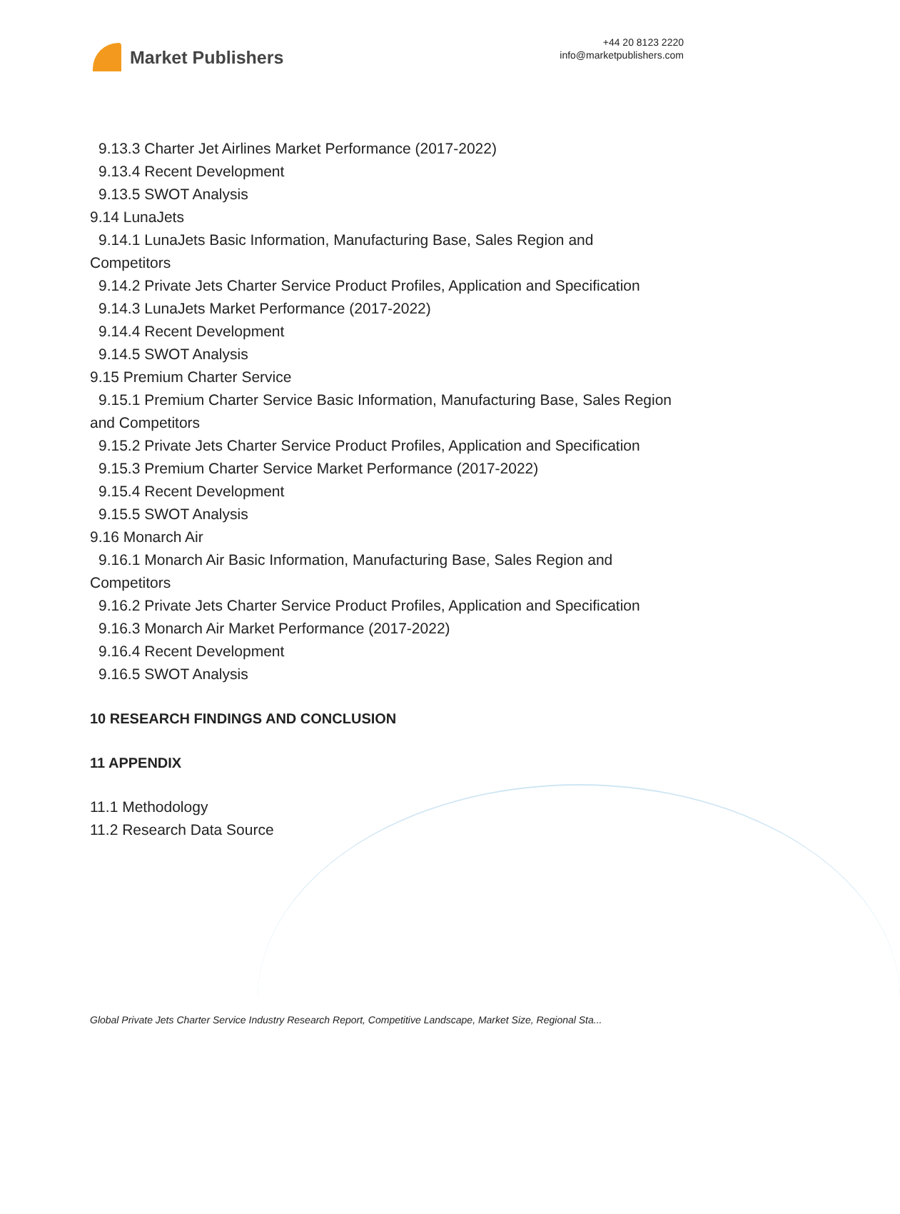Market Publishers
+44 20 8123 2220
info@marketpublishers.com
9.13.3 Charter Jet Airlines Market Performance (2017-2022)
9.13.4 Recent Development
9.13.5 SWOT Analysis
9.14 LunaJets
9.14.1 LunaJets Basic Information, Manufacturing Base, Sales Region and
Competitors
9.14.2 Private Jets Charter Service Product Profiles, Application and Specification
9.14.3 LunaJets Market Performance (2017-2022)
9.14.4 Recent Development
9.14.5 SWOT Analysis
9.15 Premium Charter Service
9.15.1 Premium Charter Service Basic Information, Manufacturing Base, Sales Region
and Competitors
9.15.2 Private Jets Charter Service Product Profiles, Application and Specification
9.15.3 Premium Charter Service Market Performance (2017-2022)
9.15.4 Recent Development
9.15.5 SWOT Analysis
9.16 Monarch Air
9.16.1 Monarch Air Basic Information, Manufacturing Base, Sales Region and
Competitors
9.16.2 Private Jets Charter Service Product Profiles, Application and Specification
9.16.3 Monarch Air Market Performance (2017-2022)
9.16.4 Recent Development
9.16.5 SWOT Analysis
10 RESEARCH FINDINGS AND CONCLUSION
11 APPENDIX
11.1 Methodology
11.2 Research Data Source
Global Private Jets Charter Service Industry Research Report, Competitive Landscape, Market Size, Regional Sta...